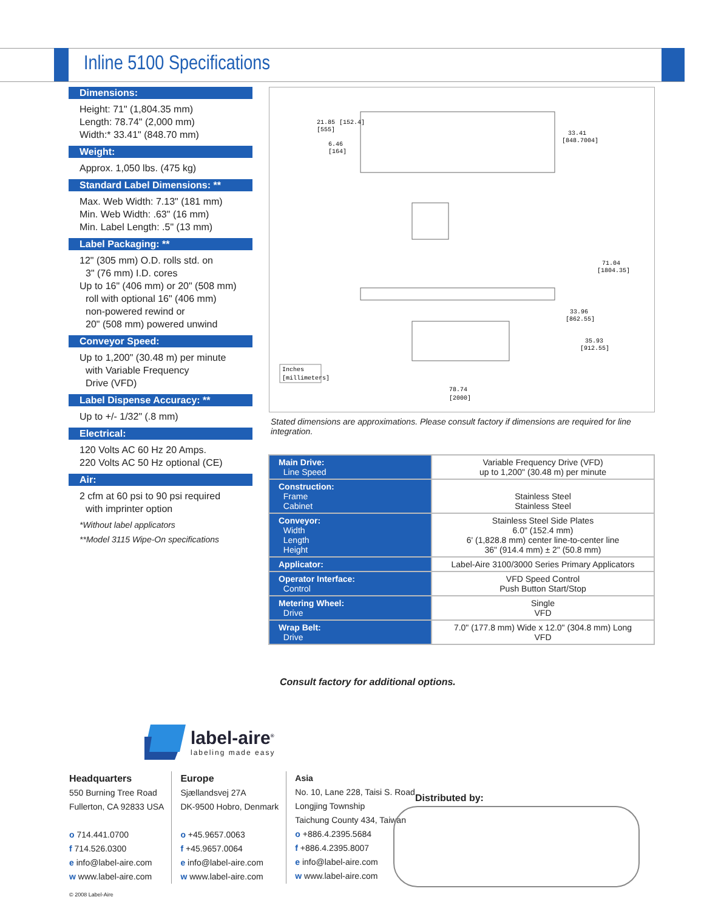Inline 5100 Specifications
Dimensions:
Height: 71" (1,804.35 mm)
Length: 78.74" (2,000 mm)
Width:* 33.41" (848.70 mm)
Weight:
Approx. 1,050 lbs. (475 kg)
Standard Label Dimensions: **
Max. Web Width: 7.13" (181 mm)
Min. Web Width: .63" (16 mm)
Min. Label Length: .5" (13 mm)
Label Packaging: **
12" (305 mm) O.D. rolls std. on
3" (76 mm) I.D. cores
Up to 16" (406 mm) or 20" (508 mm)
roll with optional 16" (406 mm)
non-powered rewind or
20" (508 mm) powered unwind
Conveyor Speed:
Up to 1,200" (30.48 m) per minute
with Variable Frequency
Drive (VFD)
Label Dispense Accuracy: **
Up to +/- 1/32" (.8 mm)
Electrical:
120 Volts AC 60 Hz 20 Amps.
220 Volts AC 50 Hz optional (CE)
Air:
2 cfm at 60 psi to 90 psi required
with imprinter option
*Without label applicators
**Model 3115 Wipe-On specifications
21.85
[555]
[152.4]
6.46
[164]
33.41
[848.7004]
71.04
[1804.35]
33.96
[862.55]
35.93
[912.55]
78.74
[2000]
Inches
[millimeters]
Stated dimensions are approximations. Please consult factory if dimensions are required for line integration.
| Main Drive: Line Speed | Variable Frequency Drive (VFD) up to 1,200" (30.48 m) per minute |
| Construction: Frame Cabinet | Stainless Steel Stainless Steel |
| Conveyor: Width Length Height | Stainless Steel Side Plates 6.0" (152.4 mm) 6' (1,828.8 mm) center line-to-center line 36" (914.4 mm) ± 2" (50.8 mm) |
| Applicator: | Label-Aire 3100/3000 Series Primary Applicators |
| Operator Interface: Control | VFD Speed Control Push Button Start/Stop |
| Metering Wheel: Drive | Single VFD |
| Wrap Belt: Drive | 7.0" (177.8 mm) Wide x 12.0" (304.8 mm) Long VFD |
Consult factory for additional options.
label-aire<sup>®</sup>
labeling made easy
Headquarters
550 Burning Tree Road
Fullerton, CA 92833 USA
o 714.441.0700
f 714.526.0300
e info@label-aire.com
w www.label-aire.com
Europe
Sjællandsvej 27A
DK-9500 Hobro, Denmark
o +45.9657.0063
f +45.9657.0064
e info@label-aire.com
w www.label-aire.com
Asia
No. 10, Lane 228, Taisi S. Road
Longjing Township
Taichung County 434, Taiwan
o +886.4.2395.5684
f +886.4.2395.8007
e info@label-aire.com
w www.label-aire.com
Distributed by:
© 2008 Label-Aire